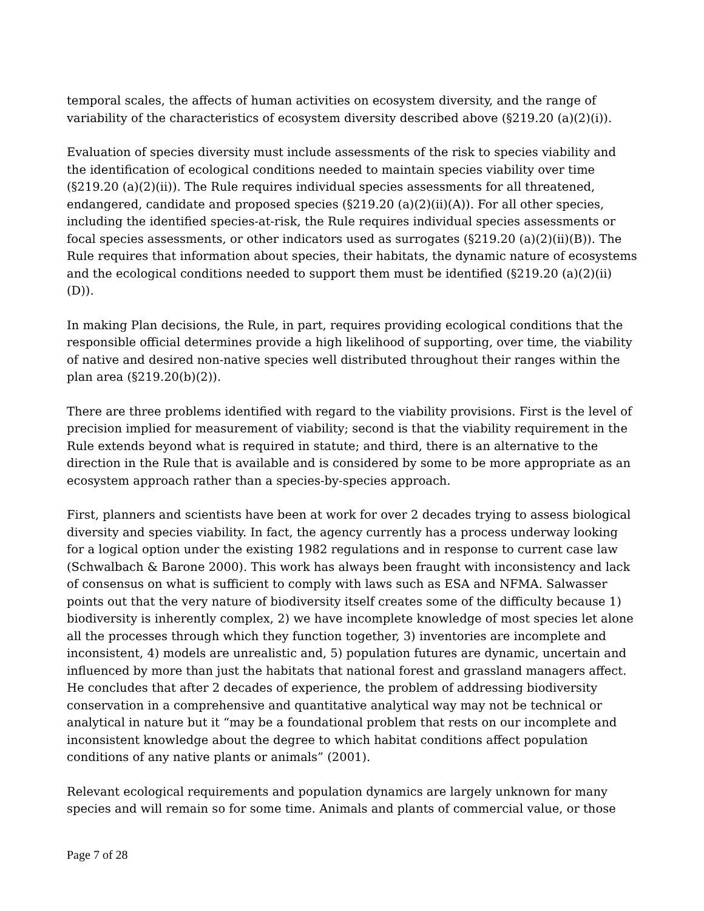temporal scales, the affects of human activities on ecosystem diversity, and the range of variability of the characteristics of ecosystem diversity described above (§219.20 (a)(2)(i)).
Evaluation of species diversity must include assessments of the risk to species viability and the identification of ecological conditions needed to maintain species viability over time (§219.20 (a)(2)(ii)). The Rule requires individual species assessments for all threatened, endangered, candidate and proposed species (§219.20 (a)(2)(ii)(A)). For all other species, including the identified species-at-risk, the Rule requires individual species assessments or focal species assessments, or other indicators used as surrogates (§219.20 (a)(2)(ii)(B)). The Rule requires that information about species, their habitats, the dynamic nature of ecosystems and the ecological conditions needed to support them must be identified (§219.20 (a)(2)(ii)(D)).
In making Plan decisions, the Rule, in part, requires providing ecological conditions that the responsible official determines provide a high likelihood of supporting, over time, the viability of native and desired non-native species well distributed throughout their ranges within the plan area (§219.20(b)(2)).
There are three problems identified with regard to the viability provisions. First is the level of precision implied for measurement of viability; second is that the viability requirement in the Rule extends beyond what is required in statute; and third, there is an alternative to the direction in the Rule that is available and is considered by some to be more appropriate as an ecosystem approach rather than a species-by-species approach.
First, planners and scientists have been at work for over 2 decades trying to assess biological diversity and species viability. In fact, the agency currently has a process underway looking for a logical option under the existing 1982 regulations and in response to current case law (Schwalbach & Barone 2000). This work has always been fraught with inconsistency and lack of consensus on what is sufficient to comply with laws such as ESA and NFMA. Salwasser points out that the very nature of biodiversity itself creates some of the difficulty because 1) biodiversity is inherently complex, 2) we have incomplete knowledge of most species let alone all the processes through which they function together, 3) inventories are incomplete and inconsistent, 4) models are unrealistic and, 5) population futures are dynamic, uncertain and influenced by more than just the habitats that national forest and grassland managers affect. He concludes that after 2 decades of experience, the problem of addressing biodiversity conservation in a comprehensive and quantitative analytical way may not be technical or analytical in nature but it “may be a foundational problem that rests on our incomplete and inconsistent knowledge about the degree to which habitat conditions affect population conditions of any native plants or animals” (2001).
Relevant ecological requirements and population dynamics are largely unknown for many species and will remain so for some time. Animals and plants of commercial value, or those
Page 7 of 28